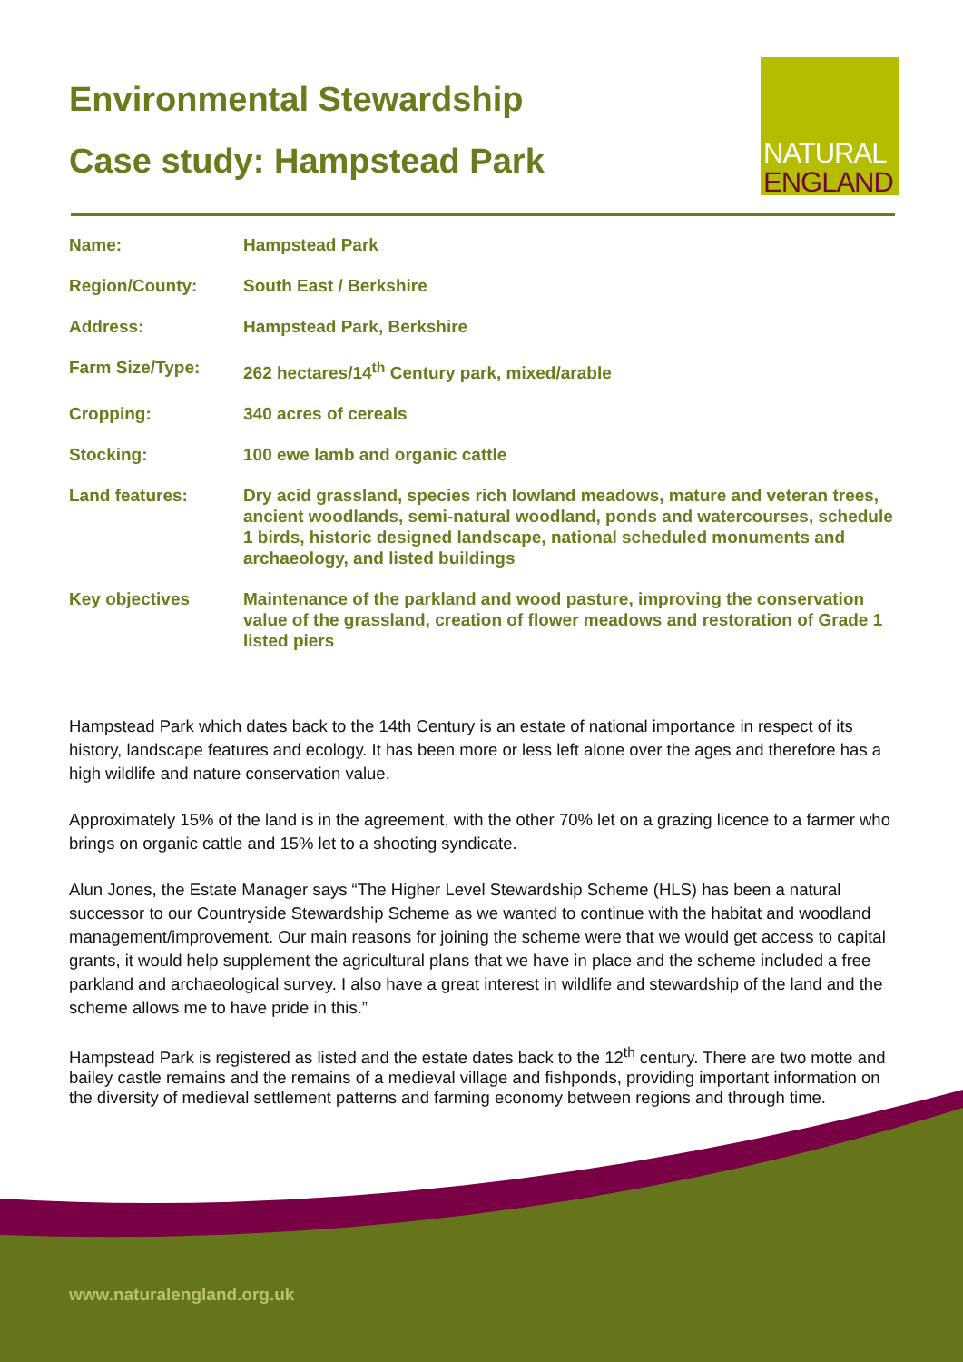Environmental Stewardship
Case study: Hampstead Park
NATURAL
ENGLAND
| Name: | Hampstead Park |
| Region/County: | South East / Berkshire |
| Address: | Hampstead Park, Berkshire |
| Farm Size/Type: | 262 hectares/14<sup>th</sup> Century park, mixed/arable |
| Cropping: | 340 acres of cereals |
| Stocking: | 100 ewe lamb and organic cattle |
| Land features: | Dry acid grassland, species rich lowland meadows, mature and veteran trees, ancient woodlands, semi-natural woodland, ponds and watercourses, schedule 1 birds, historic designed landscape, national scheduled monuments and archaeology, and listed buildings |
| Key objectives | Maintenance of the parkland and wood pasture, improving the conservation value of the grassland, creation of flower meadows and restoration of Grade 1 listed piers |
Hampstead Park which dates back to the 14th Century is an estate of national importance in respect of its history, landscape features and ecology. It has been more or less left alone over the ages and therefore has a high wildlife and nature conservation value.
Approximately 15% of the land is in the agreement, with the other 70% let on a grazing licence to a farmer who brings on organic cattle and 15% let to a shooting syndicate.
Alun Jones, the Estate Manager says “The Higher Level Stewardship Scheme (HLS) has been a natural successor to our Countryside Stewardship Scheme as we wanted to continue with the habitat and woodland management/improvement. Our main reasons for joining the scheme were that we would get access to capital grants, it would help supplement the agricultural plans that we have in place and the scheme included a free parkland and archaeological survey. I also have a great interest in wildlife and stewardship of the land and the scheme allows me to have pride in this.”
Hampstead Park is registered as listed and the estate dates back to the 12<sup>th</sup> century. There are two motte and bailey castle remains and the remains of a medieval village and fishponds, providing important information on the diversity of medieval settlement patterns and farming economy between regions and through time.
www.naturalengland.org.uk